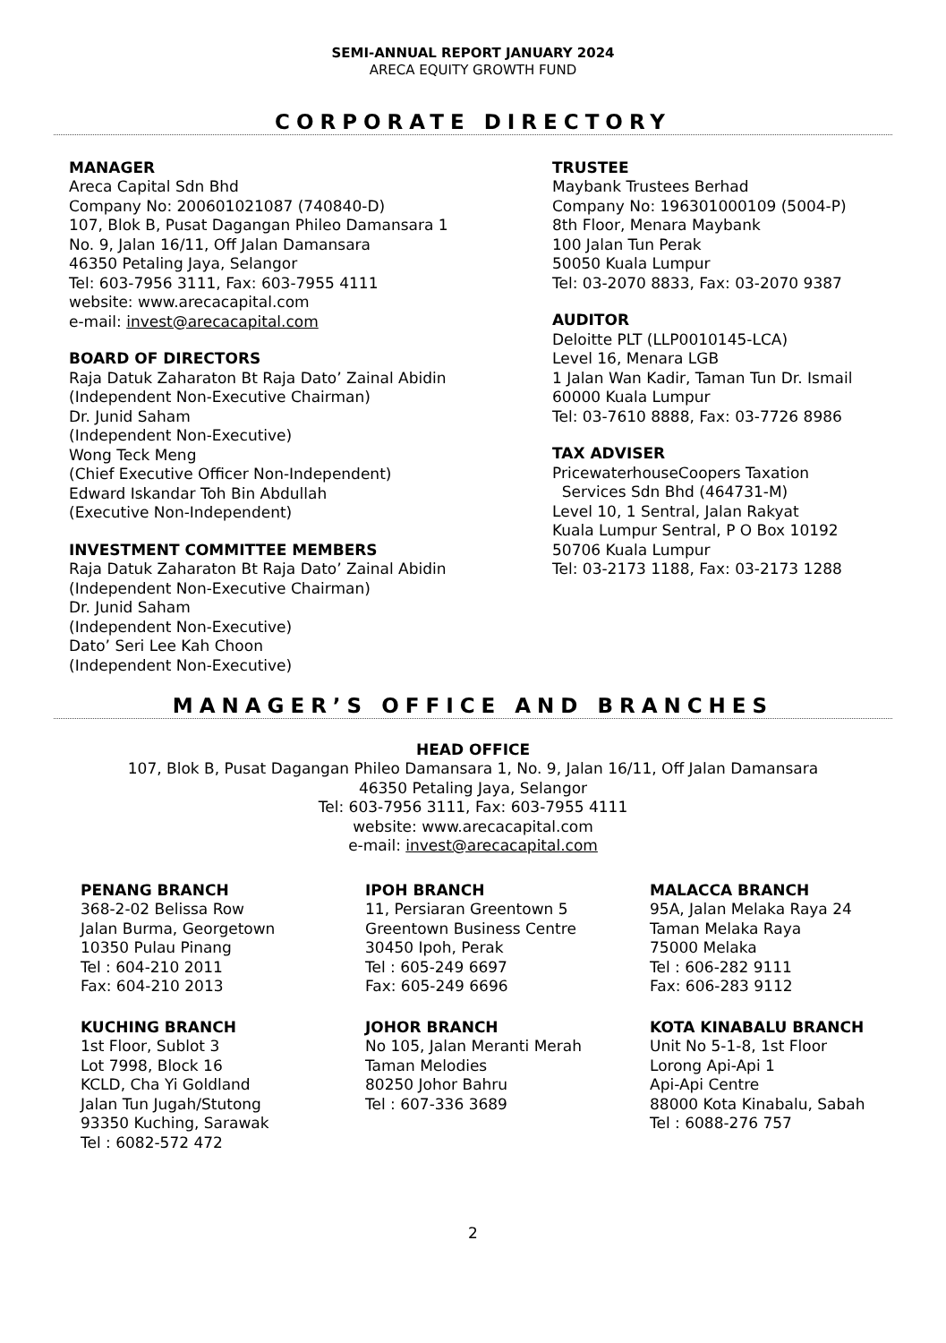SEMI-ANNUAL REPORT JANUARY 2024
ARECA EQUITY GROWTH FUND
CORPORATE DIRECTORY
MANAGER
Areca Capital Sdn Bhd
Company No: 200601021087 (740840-D)
107, Blok B, Pusat Dagangan Phileo Damansara 1
No. 9, Jalan 16/11, Off Jalan Damansara
46350 Petaling Jaya, Selangor
Tel: 603-7956 3111, Fax: 603-7955 4111
website: www.arecacapital.com
e-mail: invest@arecacapital.com
BOARD OF DIRECTORS
Raja Datuk Zaharaton Bt Raja Dato’ Zainal Abidin
(Independent Non-Executive Chairman)
Dr. Junid Saham
(Independent Non-Executive)
Wong Teck Meng
(Chief Executive Officer Non-Independent)
Edward Iskandar Toh Bin Abdullah
(Executive Non-Independent)
INVESTMENT COMMITTEE MEMBERS
Raja Datuk Zaharaton Bt Raja Dato’ Zainal Abidin
(Independent Non-Executive Chairman)
Dr. Junid Saham
(Independent Non-Executive)
Dato’ Seri Lee Kah Choon
(Independent Non-Executive)
TRUSTEE
Maybank Trustees Berhad
Company No: 196301000109 (5004-P)
8th Floor, Menara Maybank
100 Jalan Tun Perak
50050 Kuala Lumpur
Tel: 03-2070 8833, Fax: 03-2070 9387
AUDITOR
Deloitte PLT (LLP0010145-LCA)
Level 16, Menara LGB
1 Jalan Wan Kadir, Taman Tun Dr. Ismail
60000 Kuala Lumpur
Tel: 03-7610 8888, Fax: 03-7726 8986
TAX ADVISER
PricewaterhouseCoopers Taxation
Services Sdn Bhd (464731-M)
Level 10, 1 Sentral, Jalan Rakyat
Kuala Lumpur Sentral, P O Box 10192
50706 Kuala Lumpur
Tel: 03-2173 1188, Fax: 03-2173 1288
MANAGER’S OFFICE AND BRANCHES
HEAD OFFICE
107, Blok B, Pusat Dagangan Phileo Damansara 1, No. 9, Jalan 16/11, Off Jalan Damansara
46350 Petaling Jaya, Selangor
Tel: 603-7956 3111, Fax: 603-7955 4111
website: www.arecacapital.com
e-mail: invest@arecacapital.com
PENANG BRANCH
368-2-02 Belissa Row
Jalan Burma, Georgetown
10350 Pulau Pinang
Tel : 604-210 2011
Fax: 604-210 2013
IPOH BRANCH
11, Persiaran Greentown 5
Greentown Business Centre
30450 Ipoh, Perak
Tel : 605-249 6697
Fax: 605-249 6696
MALACCA BRANCH
95A, Jalan Melaka Raya 24
Taman Melaka Raya
75000 Melaka
Tel : 606-282 9111
Fax: 606-283 9112
KUCHING BRANCH
1st Floor, Sublot 3
Lot 7998, Block 16
KCLD, Cha Yi Goldland
Jalan Tun Jugah/Stutong
93350 Kuching, Sarawak
Tel : 6082-572 472
JOHOR BRANCH
No 105, Jalan Meranti Merah
Taman Melodies
80250 Johor Bahru
Tel : 607-336 3689
KOTA KINABALU BRANCH
Unit No 5-1-8, 1st Floor
Lorong Api-Api 1
Api-Api Centre
88000 Kota Kinabalu, Sabah
Tel : 6088-276 757
2